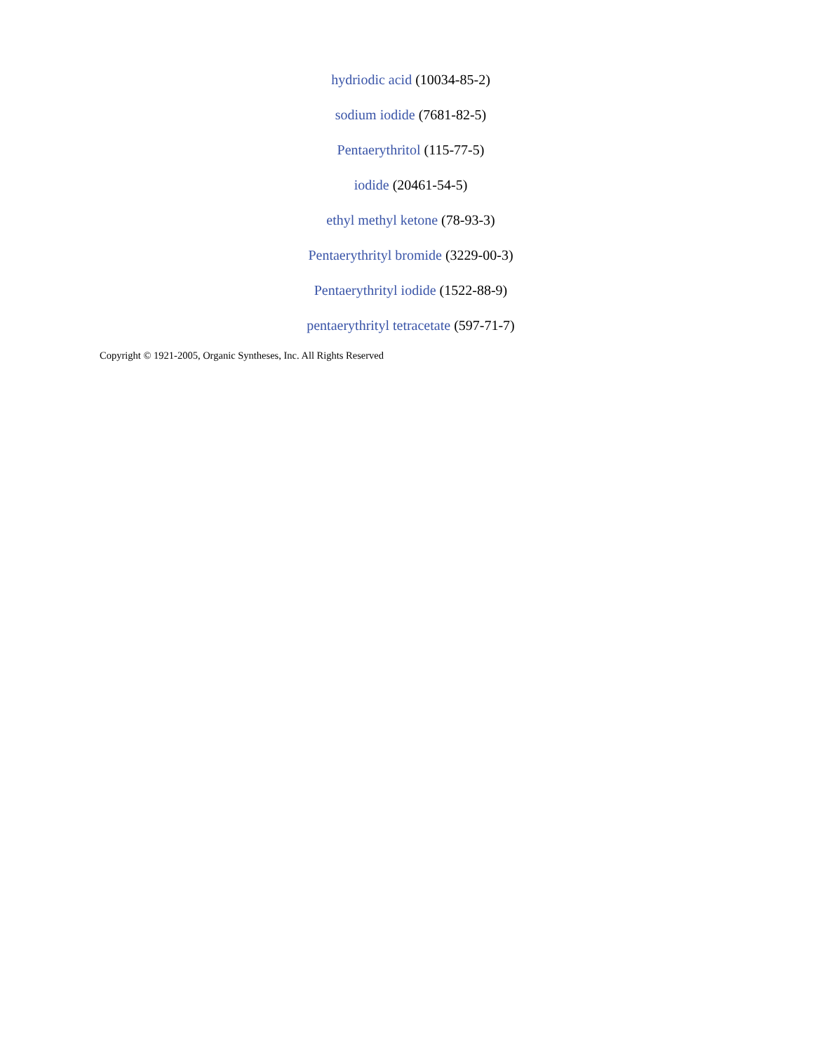hydriodic acid (10034-85-2)
sodium iodide (7681-82-5)
Pentaerythritol (115-77-5)
iodide (20461-54-5)
ethyl methyl ketone (78-93-3)
Pentaerythrityl bromide (3229-00-3)
Pentaerythrityl iodide (1522-88-9)
pentaerythrityl tetracetate (597-71-7)
Copyright © 1921-2005, Organic Syntheses, Inc. All Rights Reserved